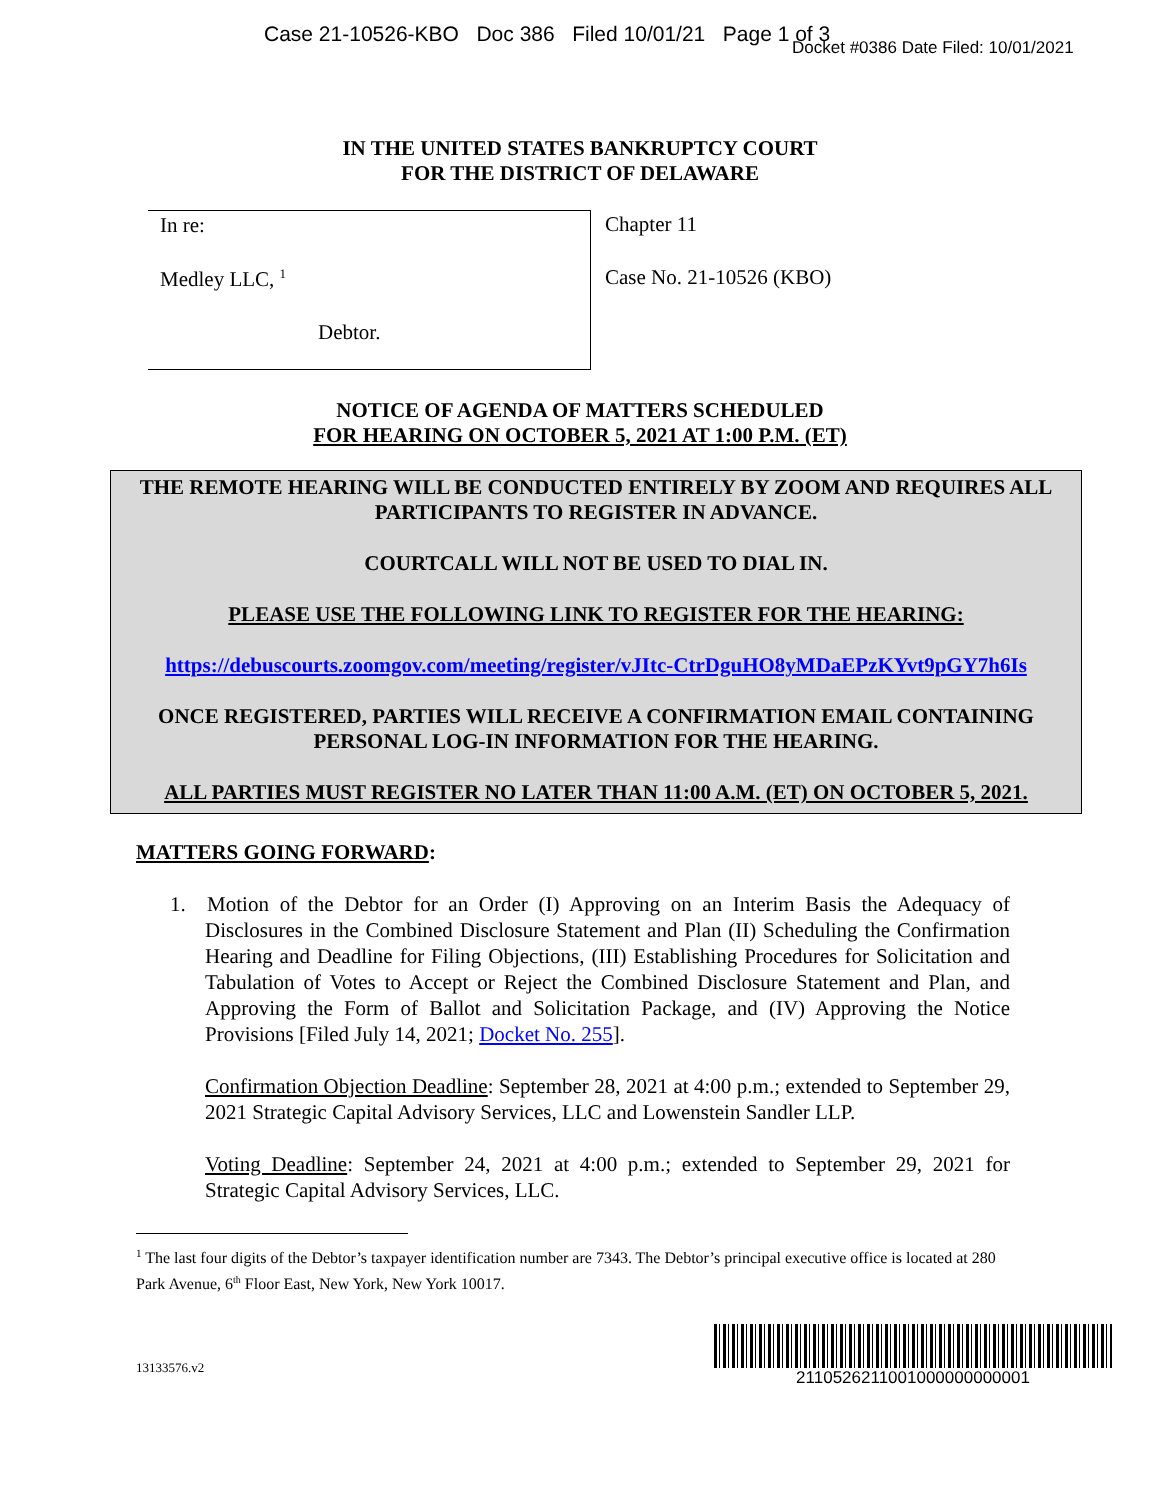Case 21-10526-KBO Doc 386 Filed 10/01/21 Page 1 of 3
Docket #0386 Date Filed: 10/01/2021
IN THE UNITED STATES BANKRUPTCY COURT
FOR THE DISTRICT OF DELAWARE
In re:
Medley LLC, <sup>1</sup>
Debtor.
Chapter 11
Case No. 21-10526 (KBO)
NOTICE OF AGENDA OF MATTERS SCHEDULED
FOR HEARING ON OCTOBER 5, 2021 AT 1:00 P.M. (ET)
THE REMOTE HEARING WILL BE CONDUCTED ENTIRELY BY ZOOM AND REQUIRES ALL PARTICIPANTS TO REGISTER IN ADVANCE.
COURTCALL WILL NOT BE USED TO DIAL IN.
PLEASE USE THE FOLLOWING LINK TO REGISTER FOR THE HEARING:
https://debuscourts.zoomgov.com/meeting/register/vJItc-CtrDguHO8yMDaEPzKYvt9pGY7h6Is
ONCE REGISTERED, PARTIES WILL RECEIVE A CONFIRMATION EMAIL CONTAINING PERSONAL LOG-IN INFORMATION FOR THE HEARING.
ALL PARTIES MUST REGISTER NO LATER THAN 11:00 A.M. (ET) ON OCTOBER 5, 2021.
MATTERS GOING FORWARD:
1. Motion of the Debtor for an Order (I) Approving on an Interim Basis the Adequacy of Disclosures in the Combined Disclosure Statement and Plan (II) Scheduling the Confirmation Hearing and Deadline for Filing Objections, (III) Establishing Procedures for Solicitation and Tabulation of Votes to Accept or Reject the Combined Disclosure Statement and Plan, and Approving the Form of Ballot and Solicitation Package, and (IV) Approving the Notice Provisions [Filed July 14, 2021; Docket No. 255].
Confirmation Objection Deadline: September 28, 2021 at 4:00 p.m.; extended to September 29, 2021 Strategic Capital Advisory Services, LLC and Lowenstein Sandler LLP.
Voting Deadline: September 24, 2021 at 4:00 p.m.; extended to September 29, 2021 for Strategic Capital Advisory Services, LLC.
<sup>1</sup> The last four digits of the Debtor’s taxpayer identification number are 7343. The Debtor’s principal executive office is located at 280 Park Avenue, 6<sup>th</sup> Floor East, New York, New York 10017.
13133576.v2
2110526211001000000000001